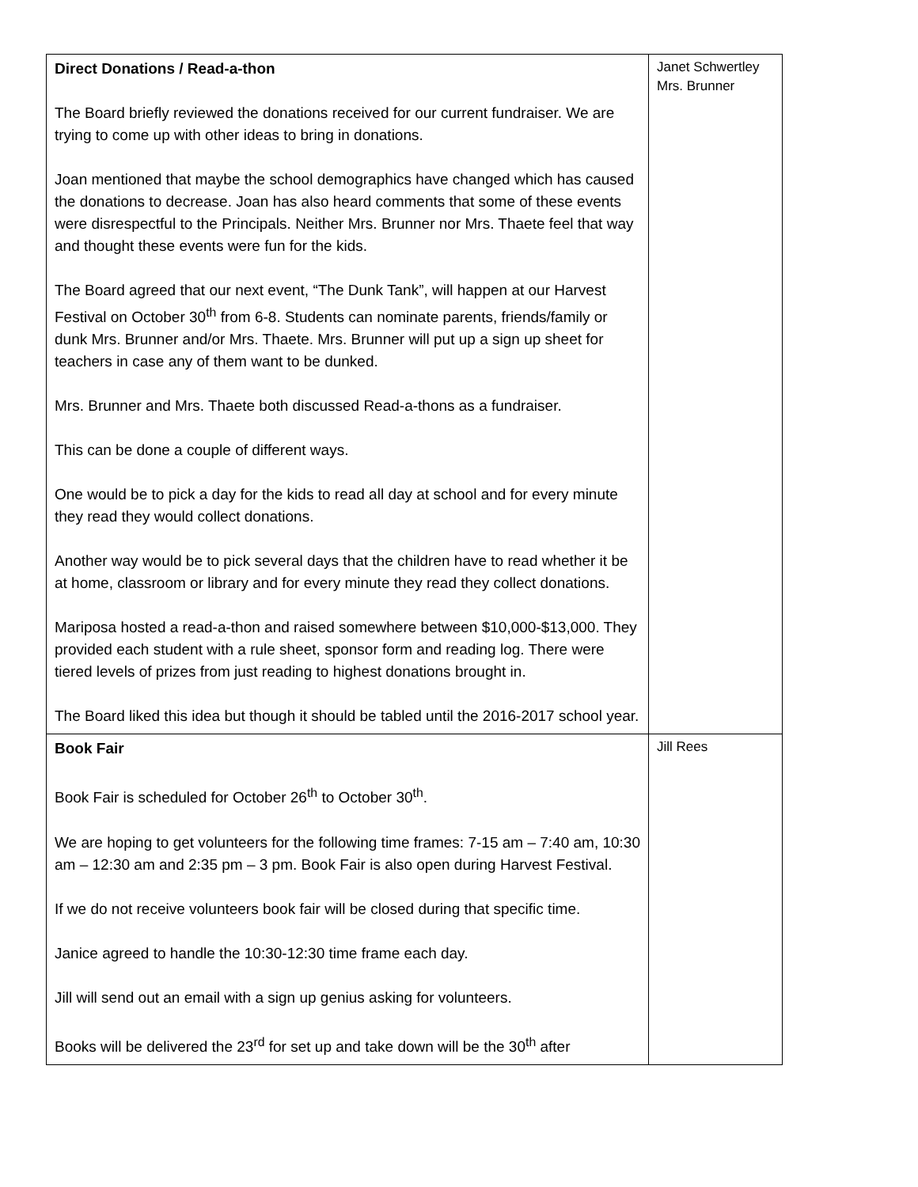| Direct Donations / Read-a-thon The Board briefly reviewed the donations received for our current fundraiser. We are trying to come up with other ideas to bring in donations. Joan mentioned that maybe the school demographics have changed which has caused the donations to decrease. Joan has also heard comments that some of these events were disrespectful to the Principals. Neither Mrs. Brunner nor Mrs. Thaete feel that way and thought these events were fun for the kids. The Board agreed that our next event, “The Dunk Tank”, will happen at our Harvest Festival on October 30<sup>th</sup> from 6-8. Students can nominate parents, friends/family or dunk Mrs. Brunner and/or Mrs. Thaete. Mrs. Brunner will put up a sign up sheet for teachers in case any of them want to be dunked. Mrs. Brunner and Mrs. Thaete both discussed Read-a-thons as a fundraiser. This can be done a couple of different ways. One would be to pick a day for the kids to read all day at school and for every minute they read they would collect donations. Another way would be to pick several days that the children have to read whether it be at home, classroom or library and for every minute they read they collect donations. Mariposa hosted a read-a-thon and raised somewhere between $10,000-$13,000. They provided each student with a rule sheet, sponsor form and reading log. There were tiered levels of prizes from just reading to highest donations brought in. The Board liked this idea but though it should be tabled until the 2016-2017 school year. | Janet Schwertley Mrs. Brunner |
| Book Fair Book Fair is scheduled for October 26<sup>th</sup> to October 30<sup>th</sup>. We are hoping to get volunteers for the following time frames: 7-15 am – 7:40 am, 10:30 am – 12:30 am and 2:35 pm – 3 pm. Book Fair is also open during Harvest Festival. If we do not receive volunteers book fair will be closed during that specific time. Janice agreed to handle the 10:30-12:30 time frame each day. Jill will send out an email with a sign up genius asking for volunteers. Books will be delivered the 23<sup>rd</sup> for set up and take down will be the 30<sup>th</sup> after | Jill Rees |